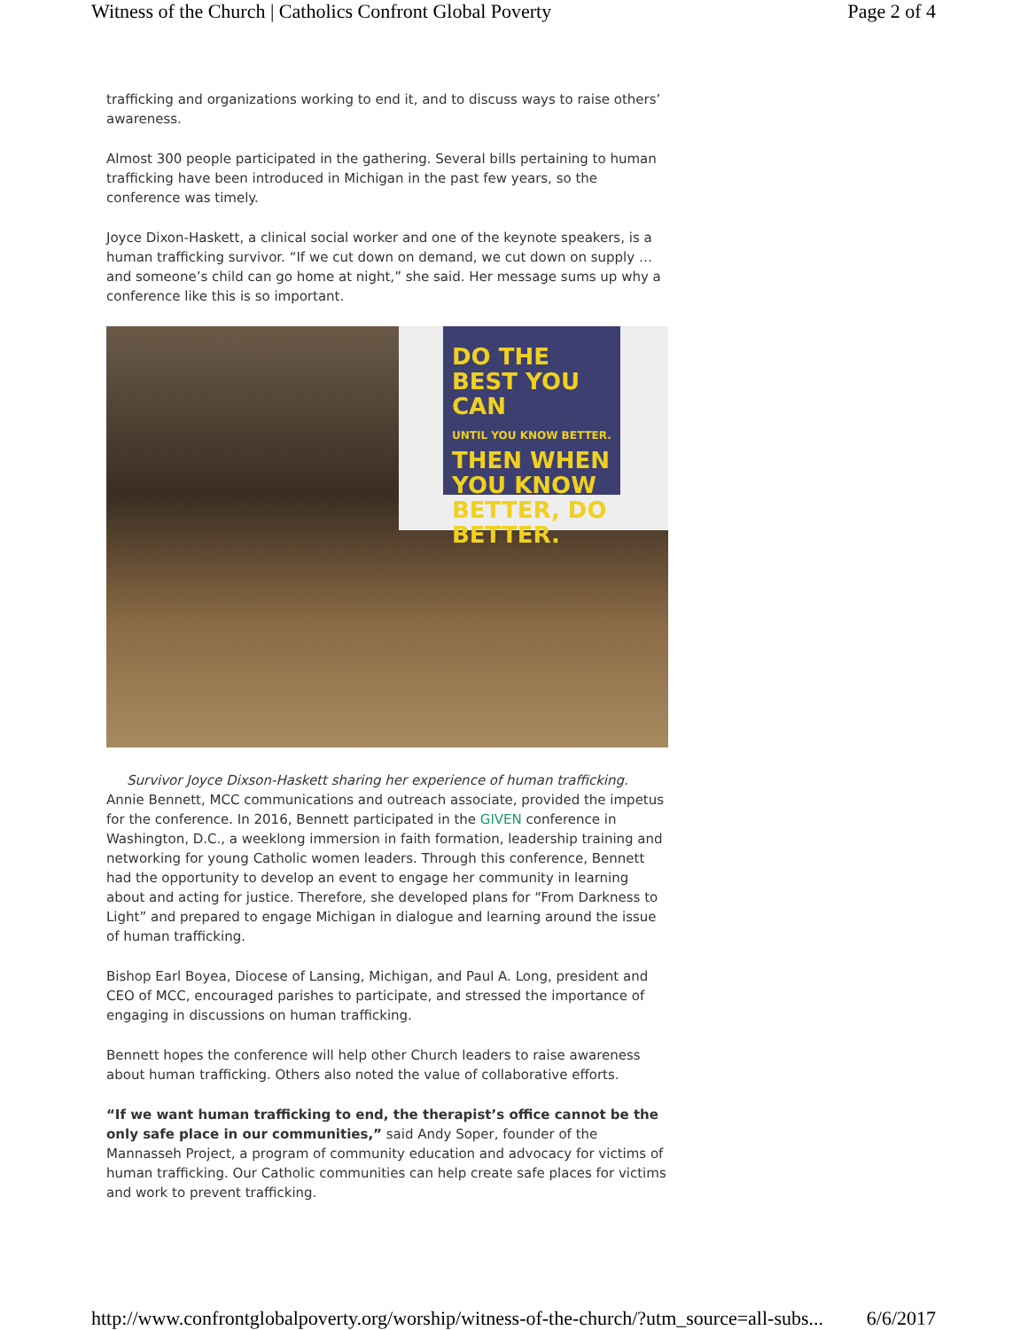Witness of the Church | Catholics Confront Global Poverty Page 2 of 4
trafficking and organizations working to end it, and to discuss ways to raise others’ awareness.
Almost 300 people participated in the gathering. Several bills pertaining to human trafficking have been introduced in Michigan in the past few years, so the conference was timely.
Joyce Dixon-Haskett, a clinical social worker and one of the keynote speakers, is a human trafficking survivor. “If we cut down on demand, we cut down on supply … and someone’s child can go home at night,” she said. Her message sums up why a conference like this is so important.
DO THE BEST YOU CAN
UNTIL YOU KNOW BETTER.
THEN WHEN YOU KNOW BETTER, DO BETTER.
Survivor Joyce Dixson-Haskett sharing her experience of human trafficking.
Annie Bennett, MCC communications and outreach associate, provided the impetus for the conference. In 2016, Bennett participated in the GIVEN conference in Washington, D.C., a weeklong immersion in faith formation, leadership training and networking for young Catholic women leaders. Through this conference, Bennett had the opportunity to develop an event to engage her community in learning about and acting for justice. Therefore, she developed plans for “From Darkness to Light” and prepared to engage Michigan in dialogue and learning around the issue of human trafficking.
Bishop Earl Boyea, Diocese of Lansing, Michigan, and Paul A. Long, president and CEO of MCC, encouraged parishes to participate, and stressed the importance of engaging in discussions on human trafficking.
Bennett hopes the conference will help other Church leaders to raise awareness about human trafficking. Others also noted the value of collaborative efforts.
“If we want human trafficking to end, the therapist’s office cannot be the only safe place in our communities,” said Andy Soper, founder of the Mannasseh Project, a program of community education and advocacy for victims of human trafficking. Our Catholic communities can help create safe places for victims and work to prevent trafficking.
http://www.confrontglobalpoverty.org/worship/witness-of-the-church/?utm_source=all-subs... 6/6/2017